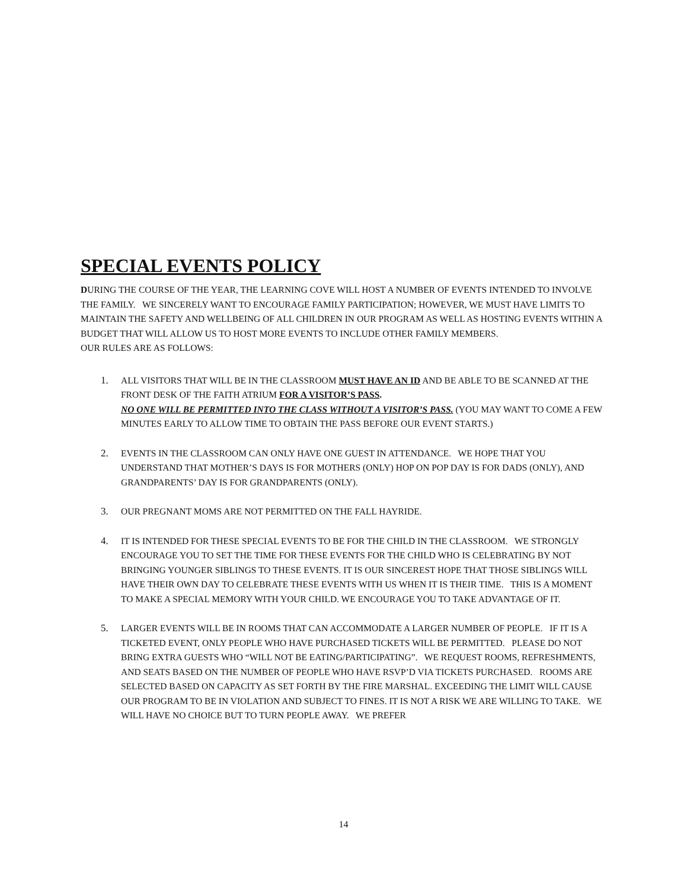SPECIAL EVENTS POLICY
DURING THE COURSE OF THE YEAR, THE LEARNING COVE WILL HOST A NUMBER OF EVENTS INTENDED TO INVOLVE THE FAMILY. WE SINCERELY WANT TO ENCOURAGE FAMILY PARTICIPATION; HOWEVER, WE MUST HAVE LIMITS TO MAINTAIN THE SAFETY AND WELLBEING OF ALL CHILDREN IN OUR PROGRAM AS WELL AS HOSTING EVENTS WITHIN A BUDGET THAT WILL ALLOW US TO HOST MORE EVENTS TO INCLUDE OTHER FAMILY MEMBERS.
OUR RULES ARE AS FOLLOWS:
1. ALL VISITORS THAT WILL BE IN THE CLASSROOM MUST HAVE AN ID AND BE ABLE TO BE SCANNED AT THE FRONT DESK OF THE FAITH ATRIUM FOR A VISITOR’S PASS.
NO ONE WILL BE PERMITTED INTO THE CLASS WITHOUT A VISITOR’S PASS. (YOU MAY WANT TO COME A FEW MINUTES EARLY TO ALLOW TIME TO OBTAIN THE PASS BEFORE OUR EVENT STARTS.)
2. EVENTS IN THE CLASSROOM CAN ONLY HAVE ONE GUEST IN ATTENDANCE. WE HOPE THAT YOU UNDERSTAND THAT MOTHER’S DAYS IS FOR MOTHERS (ONLY) HOP ON POP DAY IS FOR DADS (ONLY), AND GRANDPARENTS’ DAY IS FOR GRANDPARENTS (ONLY).
3. OUR PREGNANT MOMS ARE NOT PERMITTED ON THE FALL HAYRIDE.
4. IT IS INTENDED FOR THESE SPECIAL EVENTS TO BE FOR THE CHILD IN THE CLASSROOM. WE STRONGLY ENCOURAGE YOU TO SET THE TIME FOR THESE EVENTS FOR THE CHILD WHO IS CELEBRATING BY NOT BRINGING YOUNGER SIBLINGS TO THESE EVENTS. IT IS OUR SINCEREST HOPE THAT THOSE SIBLINGS WILL HAVE THEIR OWN DAY TO CELEBRATE THESE EVENTS WITH US WHEN IT IS THEIR TIME. THIS IS A MOMENT TO MAKE A SPECIAL MEMORY WITH YOUR CHILD. WE ENCOURAGE YOU TO TAKE ADVANTAGE OF IT.
5. LARGER EVENTS WILL BE IN ROOMS THAT CAN ACCOMMODATE A LARGER NUMBER OF PEOPLE. IF IT IS A TICKETED EVENT, ONLY PEOPLE WHO HAVE PURCHASED TICKETS WILL BE PERMITTED. PLEASE DO NOT BRING EXTRA GUESTS WHO “WILL NOT BE EATING/PARTICIPATING”. WE REQUEST ROOMS, REFRESHMENTS, AND SEATS BASED ON THE NUMBER OF PEOPLE WHO HAVE RSVP’D VIA TICKETS PURCHASED. ROOMS ARE SELECTED BASED ON CAPACITY AS SET FORTH BY THE FIRE MARSHAL. EXCEEDING THE LIMIT WILL CAUSE OUR PROGRAM TO BE IN VIOLATION AND SUBJECT TO FINES. IT IS NOT A RISK WE ARE WILLING TO TAKE. WE WILL HAVE NO CHOICE BUT TO TURN PEOPLE AWAY. WE PREFER
14